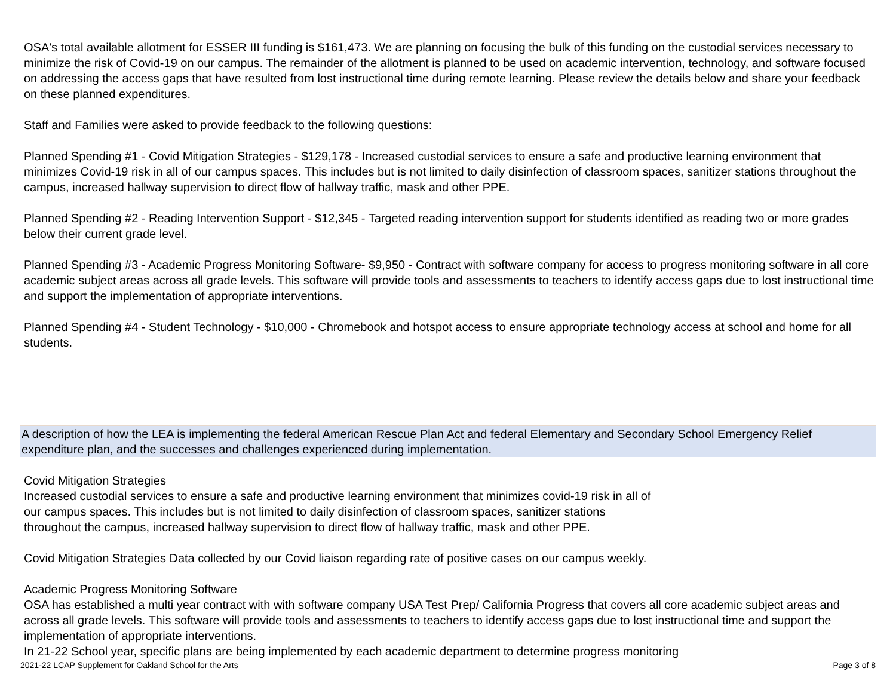OSA's total available allotment for ESSER III funding is $161,473. We are planning on focusing the bulk of this funding on the custodial services necessary to minimize the risk of Covid-19 on our campus. The remainder of the allotment is planned to be used on academic intervention, technology, and software focused on addressing the access gaps that have resulted from lost instructional time during remote learning. Please review the details below and share your feedback on these planned expenditures.
Staff and Families were asked to provide feedback to the following questions:
Planned Spending #1 - Covid Mitigation Strategies - $129,178 - Increased custodial services to ensure a safe and productive learning environment that minimizes Covid-19 risk in all of our campus spaces. This includes but is not limited to daily disinfection of classroom spaces, sanitizer stations throughout the campus, increased hallway supervision to direct flow of hallway traffic, mask and other PPE.
Planned Spending #2 - Reading Intervention Support - $12,345 - Targeted reading intervention support for students identified as reading two or more grades below their current grade level.
Planned Spending #3 - Academic Progress Monitoring Software- $9,950 - Contract with software company for access to progress monitoring software in all core academic subject areas across all grade levels. This software will provide tools and assessments to teachers to identify access gaps due to lost instructional time and support the implementation of appropriate interventions.
Planned Spending #4 - Student Technology - $10,000 - Chromebook and hotspot access to ensure appropriate technology access at school and home for all students.
A description of how the LEA is implementing the federal American Rescue Plan Act and federal Elementary and Secondary School Emergency Relief expenditure plan, and the successes and challenges experienced during implementation.
Covid Mitigation Strategies
Increased custodial services to ensure a safe and productive learning environment that minimizes covid-19 risk in all of
our campus spaces. This includes but is not limited to daily disinfection of classroom spaces, sanitizer stations
throughout the campus, increased hallway supervision to direct flow of hallway traffic, mask and other PPE.
Covid Mitigation Strategies Data collected by our Covid liaison regarding rate of positive cases on our campus weekly.
Academic Progress Monitoring Software
OSA has established a multi year contract with with software company USA Test Prep/ California Progress that covers all core academic subject areas and across all grade levels. This software will provide tools and assessments to teachers to identify access gaps due to lost instructional time and support the implementation of appropriate interventions.
In 21-22 School year, specific plans are being implemented by each academic department to determine progress monitoring
2021-22 LCAP Supplement for Oakland School for the Arts Page 3 of 8